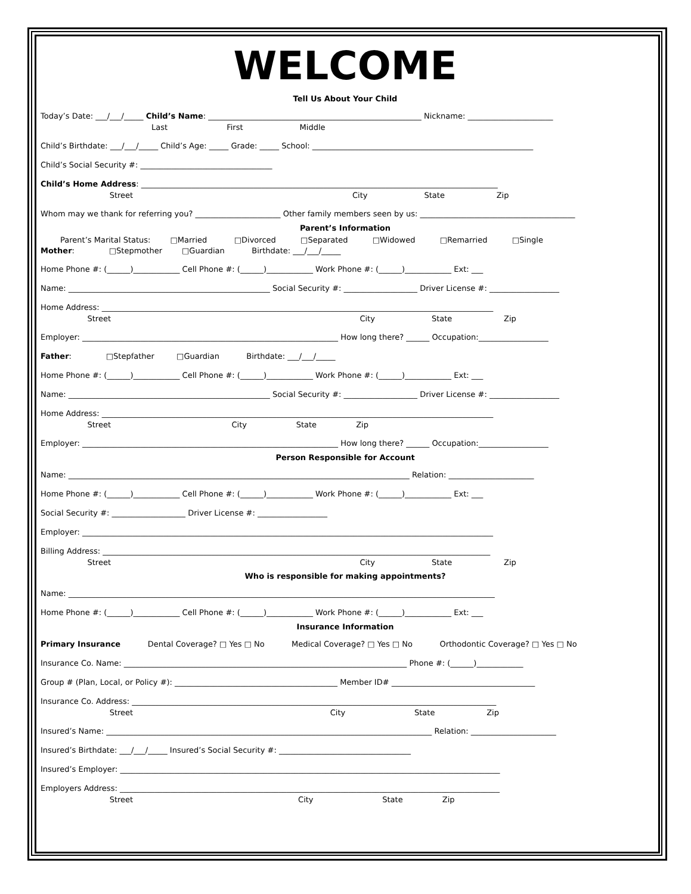WELCOME
Tell Us About Your Child
Today’s Date: ___/___/_____ Child’s Name: _______________________________________________________ Nickname: ______________________
Last First Middle
Child’s Birthdate: ___/___/_____ Child’s Age: _____ Grade: _____ School: _________________________________________________________
Child’s Social Security #: __________________________________
Child’s Home Address: ____________________________________________________________________________________________
Street City State Zip
Whom may we thank for referring you? ______________________ Other family members seen by us: ________________________________________
Parent’s Information
Parent’s Marital Status: □Married □Divorced □Separated □Widowed □Remarried □Single
Mother: □Stepmother □Guardian Birthdate: ___/___/_____
Home Phone #: (______)____________ Cell Phone #: (______)____________ Work Phone #: (______)____________ Ext: ___
Name: ____________________________________________________ Social Security #: ___________________ Driver License #: __________________
Home Address: _____________________________________________________________________________________________________
Street City State Zip
Employer: __________________________________________________________________ How long there? ______ Occupation:__________________
Father: □Stepfather □Guardian Birthdate: ___/___/_____
Home Phone #: (______)____________ Cell Phone #: (______)____________ Work Phone #: (______)____________ Ext: ___
Name: ____________________________________________________ Social Security #: ___________________ Driver License #: __________________
Home Address: _____________________________________________________________________________________________________
Street City State Zip
Employer: __________________________________________________________________ How long there? ______ Occupation:__________________
Person Responsible for Account
Name: ________________________________________________________________________________________ Relation: ______________________
Home Phone #: (______)____________ Cell Phone #: (______)____________ Work Phone #: (______)____________ Ext: ___
Social Security #: ___________________ Driver License #: __________________
Employer: __________________________________________________________________________________________________________
Billing Address: ____________________________________________________________________________________________________
Street City State Zip
Who is responsible for making appointments?
Name: ______________________________________________________________________________________________________________
Home Phone #: (______)____________ Cell Phone #: (______)____________ Work Phone #: (______)____________ Ext: ___
Insurance Information
Primary Insurance Dental Coverage? □ Yes □ No Medical Coverage? □ Yes □ No Orthodontic Coverage? □ Yes □ No
Insurance Co. Name: _________________________________________________________________________ Phone #: (______)____________
Group # (Plan, Local, or Policy #): __________________________________________ Member ID# _____________________________________
Insurance Co. Address: ______________________________________________________________________________________________
Street City State Zip
Insured’s Name: ____________________________________________________________________________________ Relation: ______________________
Insured’s Birthdate: ___/___/_____ Insured’s Social Security #: __________________________________
Insured’s Employer: __________________________________________________________________________________________________
Employers Address: __________________________________________________________________________________________________
Street City State Zip